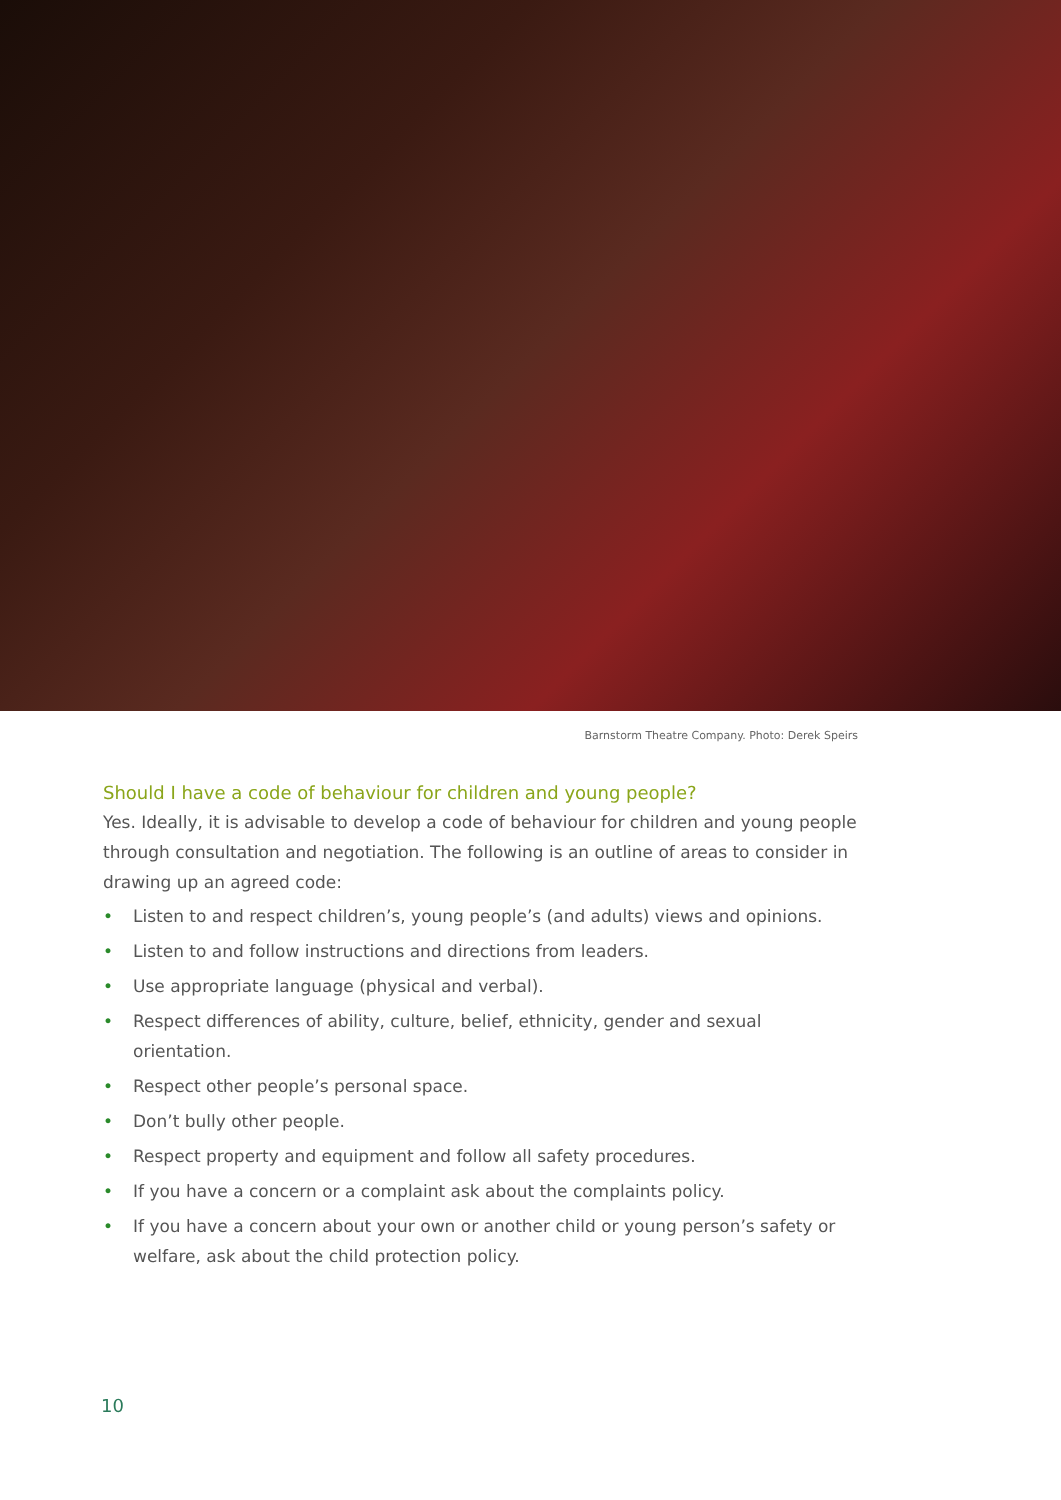Barnstorm Theatre Company. Photo: Derek Speirs
Should I have a code of behaviour for children and young people?
Yes. Ideally, it is advisable to develop a code of behaviour for children and young people through consultation and negotiation. The following is an outline of areas to consider in drawing up an agreed code:
• Listen to and respect children’s, young people’s (and adults) views and opinions.
• Listen to and follow instructions and directions from leaders.
• Use appropriate language (physical and verbal).
• Respect differences of ability, culture, belief, ethnicity, gender and sexual orientation.
• Respect other people’s personal space.
• Don’t bully other people.
• Respect property and equipment and follow all safety procedures.
• If you have a concern or a complaint ask about the complaints policy.
• If you have a concern about your own or another child or young person’s safety or welfare, ask about the child protection policy.
10